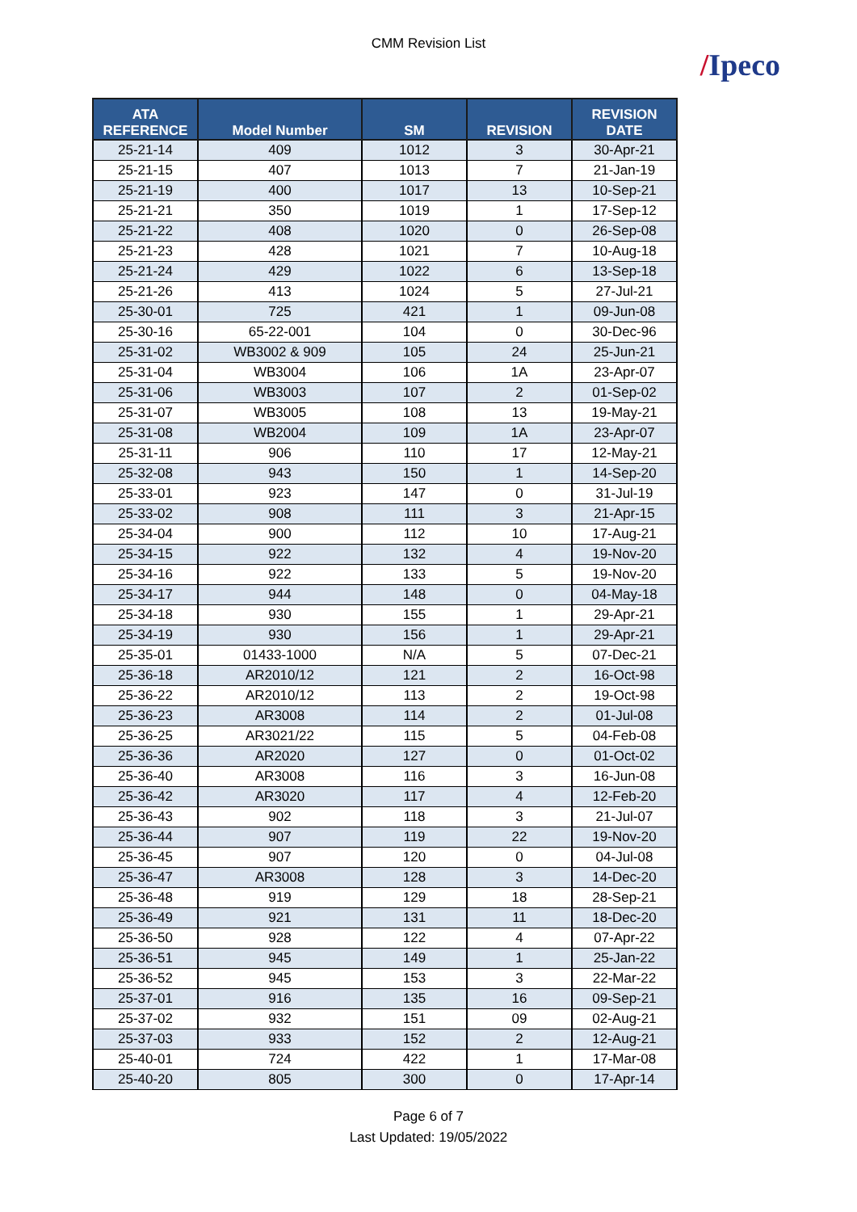CMM Revision List
/Ipeco
| ATA REFERENCE | Model Number | SM | REVISION | REVISION DATE |
| --- | --- | --- | --- | --- |
| 25-21-14 | 409 | 1012 | 3 | 30-Apr-21 |
| 25-21-15 | 407 | 1013 | 7 | 21-Jan-19 |
| 25-21-19 | 400 | 1017 | 13 | 10-Sep-21 |
| 25-21-21 | 350 | 1019 | 1 | 17-Sep-12 |
| 25-21-22 | 408 | 1020 | 0 | 26-Sep-08 |
| 25-21-23 | 428 | 1021 | 7 | 10-Aug-18 |
| 25-21-24 | 429 | 1022 | 6 | 13-Sep-18 |
| 25-21-26 | 413 | 1024 | 5 | 27-Jul-21 |
| 25-30-01 | 725 | 421 | 1 | 09-Jun-08 |
| 25-30-16 | 65-22-001 | 104 | 0 | 30-Dec-96 |
| 25-31-02 | WB3002 & 909 | 105 | 24 | 25-Jun-21 |
| 25-31-04 | WB3004 | 106 | 1A | 23-Apr-07 |
| 25-31-06 | WB3003 | 107 | 2 | 01-Sep-02 |
| 25-31-07 | WB3005 | 108 | 13 | 19-May-21 |
| 25-31-08 | WB2004 | 109 | 1A | 23-Apr-07 |
| 25-31-11 | 906 | 110 | 17 | 12-May-21 |
| 25-32-08 | 943 | 150 | 1 | 14-Sep-20 |
| 25-33-01 | 923 | 147 | 0 | 31-Jul-19 |
| 25-33-02 | 908 | 111 | 3 | 21-Apr-15 |
| 25-34-04 | 900 | 112 | 10 | 17-Aug-21 |
| 25-34-15 | 922 | 132 | 4 | 19-Nov-20 |
| 25-34-16 | 922 | 133 | 5 | 19-Nov-20 |
| 25-34-17 | 944 | 148 | 0 | 04-May-18 |
| 25-34-18 | 930 | 155 | 1 | 29-Apr-21 |
| 25-34-19 | 930 | 156 | 1 | 29-Apr-21 |
| 25-35-01 | 01433-1000 | N/A | 5 | 07-Dec-21 |
| 25-36-18 | AR2010/12 | 121 | 2 | 16-Oct-98 |
| 25-36-22 | AR2010/12 | 113 | 2 | 19-Oct-98 |
| 25-36-23 | AR3008 | 114 | 2 | 01-Jul-08 |
| 25-36-25 | AR3021/22 | 115 | 5 | 04-Feb-08 |
| 25-36-36 | AR2020 | 127 | 0 | 01-Oct-02 |
| 25-36-40 | AR3008 | 116 | 3 | 16-Jun-08 |
| 25-36-42 | AR3020 | 117 | 4 | 12-Feb-20 |
| 25-36-43 | 902 | 118 | 3 | 21-Jul-07 |
| 25-36-44 | 907 | 119 | 22 | 19-Nov-20 |
| 25-36-45 | 907 | 120 | 0 | 04-Jul-08 |
| 25-36-47 | AR3008 | 128 | 3 | 14-Dec-20 |
| 25-36-48 | 919 | 129 | 18 | 28-Sep-21 |
| 25-36-49 | 921 | 131 | 11 | 18-Dec-20 |
| 25-36-50 | 928 | 122 | 4 | 07-Apr-22 |
| 25-36-51 | 945 | 149 | 1 | 25-Jan-22 |
| 25-36-52 | 945 | 153 | 3 | 22-Mar-22 |
| 25-37-01 | 916 | 135 | 16 | 09-Sep-21 |
| 25-37-02 | 932 | 151 | 09 | 02-Aug-21 |
| 25-37-03 | 933 | 152 | 2 | 12-Aug-21 |
| 25-40-01 | 724 | 422 | 1 | 17-Mar-08 |
| 25-40-20 | 805 | 300 | 0 | 17-Apr-14 |
Page 6 of 7
Last Updated: 19/05/2022